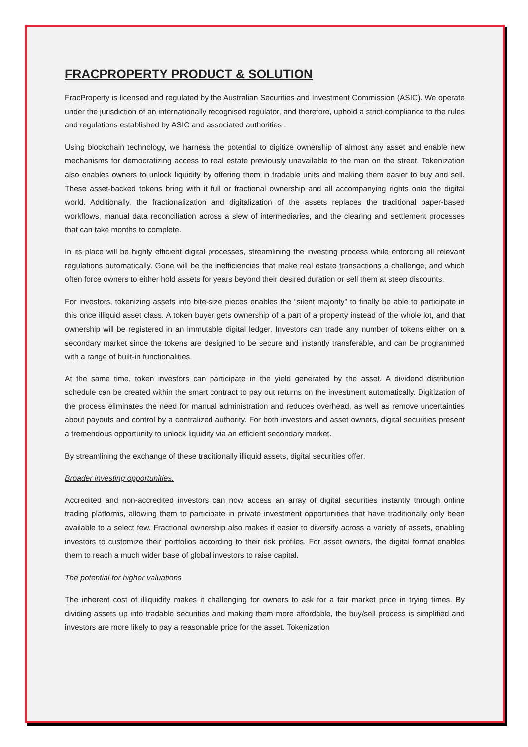FRACPROPERTY PRODUCT & SOLUTION
FracProperty is licensed and regulated by the Australian Securities and Investment Commission (ASIC). We operate under the jurisdiction of an internationally recognised regulator, and therefore, uphold a strict compliance to the rules and regulations established by ASIC and associated authorities .
Using blockchain technology, we harness the potential to digitize ownership of almost any asset and enable new mechanisms for democratizing access to real estate previously unavailable to the man on the street. Tokenization also enables owners to unlock liquidity by offering them in tradable units and making them easier to buy and sell. These asset-backed tokens bring with it full or fractional ownership and all accompanying rights onto the digital world. Additionally, the fractionalization and digitalization of the assets replaces the traditional paper-based workflows, manual data reconciliation across a slew of intermediaries, and the clearing and settlement processes that can take months to complete.
In its place will be highly efficient digital processes, streamlining the investing process while enforcing all relevant regulations automatically. Gone will be the inefficiencies that make real estate transactions a challenge, and which often force owners to either hold assets for years beyond their desired duration or sell them at steep discounts.
For investors, tokenizing assets into bite-size pieces enables the “silent majority” to finally be able to participate in this once illiquid asset class. A token buyer gets ownership of a part of a property instead of the whole lot, and that ownership will be registered in an immutable digital ledger. Investors can trade any number of tokens either on a secondary market since the tokens are designed to be secure and instantly transferable, and can be programmed with a range of built-in functionalities.
At the same time, token investors can participate in the yield generated by the asset. A dividend distribution schedule can be created within the smart contract to pay out returns on the investment automatically. Digitization of the process eliminates the need for manual administration and reduces overhead, as well as remove uncertainties about payouts and control by a centralized authority. For both investors and asset owners, digital securities present a tremendous opportunity to unlock liquidity via an efficient secondary market.
By streamlining the exchange of these traditionally illiquid assets, digital securities offer:
Broader investing opportunities.
Accredited and non-accredited investors can now access an array of digital securities instantly through online trading platforms, allowing them to participate in private investment opportunities that have traditionally only been available to a select few. Fractional ownership also makes it easier to diversify across a variety of assets, enabling investors to customize their portfolios according to their risk profiles. For asset owners, the digital format enables them to reach a much wider base of global investors to raise capital.
The potential for higher valuations
The inherent cost of illiquidity makes it challenging for owners to ask for a fair market price in trying times. By dividing assets up into tradable securities and making them more affordable, the buy/sell process is simplified and investors are more likely to pay a reasonable price for the asset. Tokenization